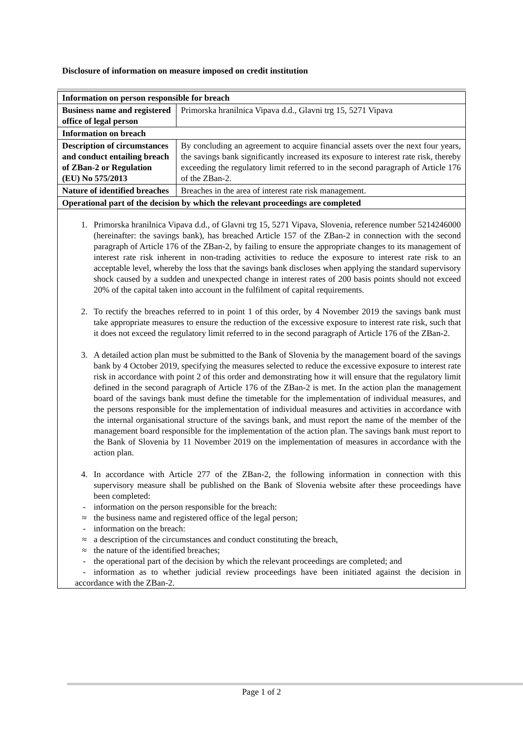Disclosure of information on measure imposed on credit institution
| Information on person responsible for breach | |
| --- | --- |
| Business name and registered office of legal person | Primorska hranilnica Vipava d.d., Glavni trg 15, 5271 Vipava |
| Information on breach | |
| Description of circumstances and conduct entailing breach of ZBan-2 or Regulation (EU) No 575/2013 | By concluding an agreement to acquire financial assets over the next four years, the savings bank significantly increased its exposure to interest rate risk, thereby exceeding the regulatory limit referred to in the second paragraph of Article 176 of the ZBan-2. |
| Nature of identified breaches | Breaches in the area of interest rate risk management. |
| Operational part of the decision by which the relevant proceedings are completed | |
| 1. Primorska hranilnica Vipava d.d., of Glavni trg 15, 5271 Vipava, Slovenia, reference number 5214246000 (hereinafter: the savings bank), has breached Article 157 of the ZBan-2 in connection with the second paragraph of Article 176 of the ZBan-2, by failing to ensure the appropriate changes to its management of interest rate risk inherent in non-trading activities to reduce the exposure to interest rate risk to an acceptable level, whereby the loss that the savings bank discloses when applying the standard supervisory shock caused by a sudden and unexpected change in interest rates of 200 basis points should not exceed 20% of the capital taken into account in the fulfilment of capital requirements. 2. To rectify the breaches referred to in point 1 of this order, by 4 November 2019 the savings bank must take appropriate measures to ensure the reduction of the excessive exposure to interest rate risk, such that it does not exceed the regulatory limit referred to in the second paragraph of Article 176 of the ZBan-2. 3. A detailed action plan must be submitted to the Bank of Slovenia by the management board of the savings bank by 4 October 2019, specifying the measures selected to reduce the excessive exposure to interest rate risk in accordance with point 2 of this order and demonstrating how it will ensure that the regulatory limit defined in the second paragraph of Article 176 of the ZBan-2 is met. In the action plan the management board of the savings bank must define the timetable for the implementation of individual measures, and the persons responsible for the implementation of individual measures and activities in accordance with the internal organisational structure of the savings bank, and must report the name of the member of the management board responsible for the implementation of the action plan. The savings bank must report to the Bank of Slovenia by 11 November 2019 on the implementation of measures in accordance with the action plan. 4. In accordance with Article 277 of the ZBan-2, the following information in connection with this supervisory measure shall be published on the Bank of Slovenia website after these proceedings have been completed: - information on the person responsible for the breach: ≈ the business name and registered office of the legal person; - information on the breach: ≈ a description of the circumstances and conduct constituting the breach, ≈ the nature of the identified breaches; - the operational part of the decision by which the relevant proceedings are completed; and - information as to whether judicial review proceedings have been initiated against the decision in accordance with the ZBan-2. | |
Page 1 of 2